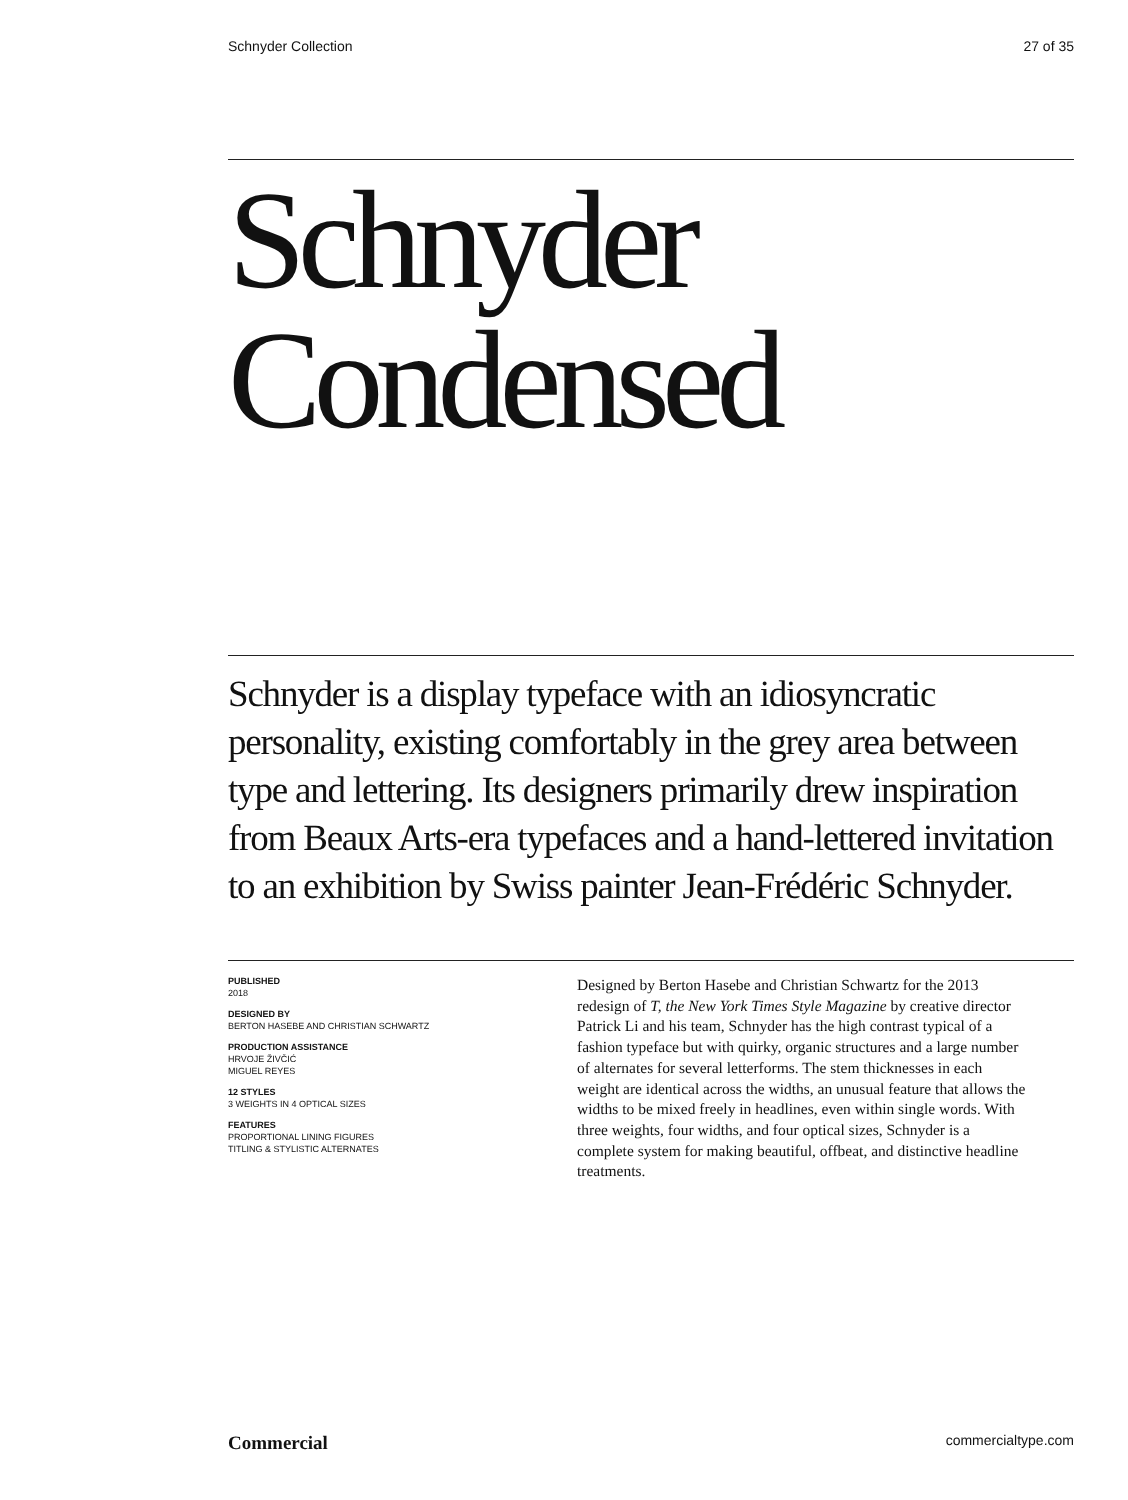Schnyder Collection 27 of 35
Schnyder
Condensed
Schnyder is a display typeface with an idiosyncratic personality, existing comfortably in the grey area between type and lettering. Its designers primarily drew inspiration from Beaux Arts-era typefaces and a hand-lettered invitation to an exhibition by Swiss painter Jean-Frédéric Schnyder.
PUBLISHED
2018
DESIGNED BY
BERTON HASEBE AND CHRISTIAN SCHWARTZ
PRODUCTION ASSISTANCE
HRVOJE ŽIVČIĆ
MIGUEL REYES
12 STYLES
3 WEIGHTS IN 4 OPTICAL SIZES
FEATURES
PROPORTIONAL LINING FIGURES
TITLING & STYLISTIC ALTERNATES
Designed by Berton Hasebe and Christian Schwartz for the 2013 redesign of T, the New York Times Style Magazine by creative director Patrick Li and his team, Schnyder has the high contrast typical of a fashion typeface but with quirky, organic structures and a large number of alternates for several letterforms. The stem thicknesses in each weight are identical across the widths, an unusual feature that allows the widths to be mixed freely in headlines, even within single words. With three weights, four widths, and four optical sizes, Schnyder is a complete system for making beautiful, offbeat, and distinctive headline treatments.
Commercial commercialtype.com